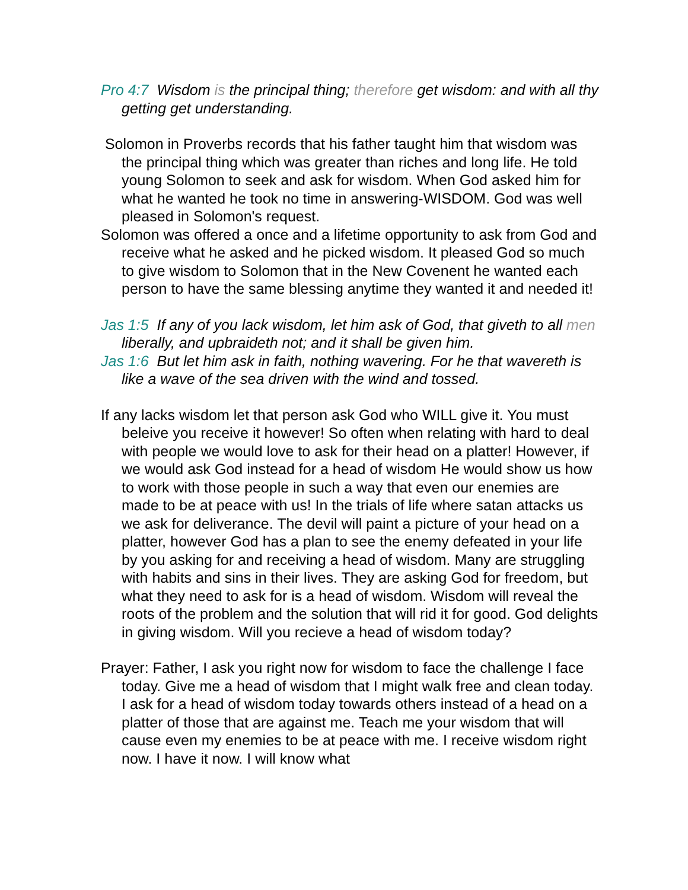Pro 4:7 Wisdom is the principal thing; therefore get wisdom: and with all thy getting get understanding.
Solomon in Proverbs records that his father taught him that wisdom was the principal thing which was greater than riches and long life. He told young Solomon to seek and ask for wisdom. When God asked him for what he wanted he took no time in answering-WISDOM. God was well pleased in Solomon's request.
Solomon was offered a once and a lifetime opportunity to ask from God and receive what he asked and he picked wisdom. It pleased God so much to give wisdom to Solomon that in the New Covenent he wanted each person to have the same blessing anytime they wanted it and needed it!
Jas 1:5 If any of you lack wisdom, let him ask of God, that giveth to all men liberally, and upbraideth not; and it shall be given him.
Jas 1:6 But let him ask in faith, nothing wavering. For he that wavereth is like a wave of the sea driven with the wind and tossed.
If any lacks wisdom let that person ask God who WILL give it. You must beleive you receive it however! So often when relating with hard to deal with people we would love to ask for their head on a platter! However, if we would ask God instead for a head of wisdom He would show us how to work with those people in such a way that even our enemies are made to be at peace with us! In the trials of life where satan attacks us we ask for deliverance. The devil will paint a picture of your head on a platter, however God has a plan to see the enemy defeated in your life by you asking for and receiving a head of wisdom. Many are struggling with habits and sins in their lives. They are asking God for freedom, but what they need to ask for is a head of wisdom. Wisdom will reveal the roots of the problem and the solution that will rid it for good. God delights in giving wisdom. Will you recieve a head of wisdom today?
Prayer: Father, I ask you right now for wisdom to face the challenge I face today. Give me a head of wisdom that I might walk free and clean today. I ask for a head of wisdom today towards others instead of a head on a platter of those that are against me. Teach me your wisdom that will cause even my enemies to be at peace with me. I receive wisdom right now. I have it now. I will know what